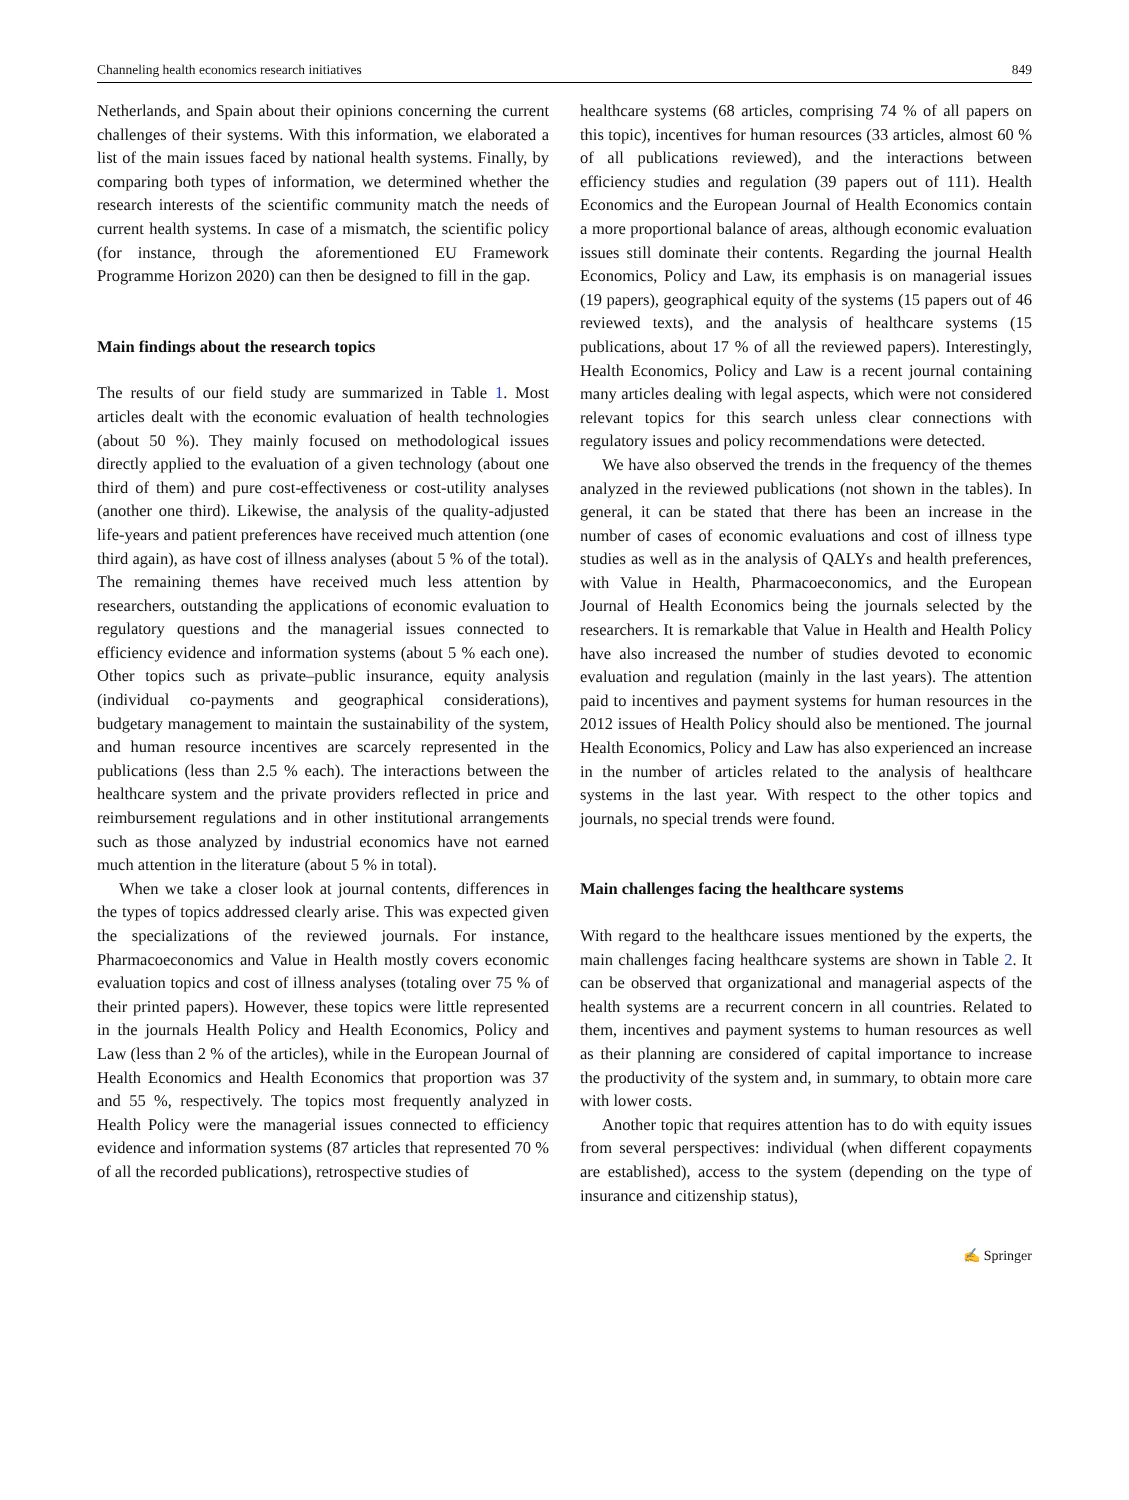Channeling health economics research initiatives 849
Netherlands, and Spain about their opinions concerning the current challenges of their systems. With this information, we elaborated a list of the main issues faced by national health systems. Finally, by comparing both types of information, we determined whether the research interests of the scientific community match the needs of current health systems. In case of a mismatch, the scientific policy (for instance, through the aforementioned EU Framework Programme Horizon 2020) can then be designed to fill in the gap.
Main findings about the research topics
The results of our field study are summarized in Table 1. Most articles dealt with the economic evaluation of health technologies (about 50 %). They mainly focused on methodological issues directly applied to the evaluation of a given technology (about one third of them) and pure cost-effectiveness or cost-utility analyses (another one third). Likewise, the analysis of the quality-adjusted life-years and patient preferences have received much attention (one third again), as have cost of illness analyses (about 5 % of the total). The remaining themes have received much less attention by researchers, outstanding the applications of economic evaluation to regulatory questions and the managerial issues connected to efficiency evidence and information systems (about 5 % each one). Other topics such as private–public insurance, equity analysis (individual co-payments and geographical considerations), budgetary management to maintain the sustainability of the system, and human resource incentives are scarcely represented in the publications (less than 2.5 % each). The interactions between the healthcare system and the private providers reflected in price and reimbursement regulations and in other institutional arrangements such as those analyzed by industrial economics have not earned much attention in the literature (about 5 % in total).
When we take a closer look at journal contents, differences in the types of topics addressed clearly arise. This was expected given the specializations of the reviewed journals. For instance, Pharmacoeconomics and Value in Health mostly covers economic evaluation topics and cost of illness analyses (totaling over 75 % of their printed papers). However, these topics were little represented in the journals Health Policy and Health Economics, Policy and Law (less than 2 % of the articles), while in the European Journal of Health Economics and Health Economics that proportion was 37 and 55 %, respectively. The topics most frequently analyzed in Health Policy were the managerial issues connected to efficiency evidence and information systems (87 articles that represented 70 % of all the recorded publications), retrospective studies of
healthcare systems (68 articles, comprising 74 % of all papers on this topic), incentives for human resources (33 articles, almost 60 % of all publications reviewed), and the interactions between efficiency studies and regulation (39 papers out of 111). Health Economics and the European Journal of Health Economics contain a more proportional balance of areas, although economic evaluation issues still dominate their contents. Regarding the journal Health Economics, Policy and Law, its emphasis is on managerial issues (19 papers), geographical equity of the systems (15 papers out of 46 reviewed texts), and the analysis of healthcare systems (15 publications, about 17 % of all the reviewed papers). Interestingly, Health Economics, Policy and Law is a recent journal containing many articles dealing with legal aspects, which were not considered relevant topics for this search unless clear connections with regulatory issues and policy recommendations were detected.
We have also observed the trends in the frequency of the themes analyzed in the reviewed publications (not shown in the tables). In general, it can be stated that there has been an increase in the number of cases of economic evaluations and cost of illness type studies as well as in the analysis of QALYs and health preferences, with Value in Health, Pharmacoeconomics, and the European Journal of Health Economics being the journals selected by the researchers. It is remarkable that Value in Health and Health Policy have also increased the number of studies devoted to economic evaluation and regulation (mainly in the last years). The attention paid to incentives and payment systems for human resources in the 2012 issues of Health Policy should also be mentioned. The journal Health Economics, Policy and Law has also experienced an increase in the number of articles related to the analysis of healthcare systems in the last year. With respect to the other topics and journals, no special trends were found.
Main challenges facing the healthcare systems
With regard to the healthcare issues mentioned by the experts, the main challenges facing healthcare systems are shown in Table 2. It can be observed that organizational and managerial aspects of the health systems are a recurrent concern in all countries. Related to them, incentives and payment systems to human resources as well as their planning are considered of capital importance to increase the productivity of the system and, in summary, to obtain more care with lower costs.
Another topic that requires attention has to do with equity issues from several perspectives: individual (when different copayments are established), access to the system (depending on the type of insurance and citizenship status),
✍ Springer